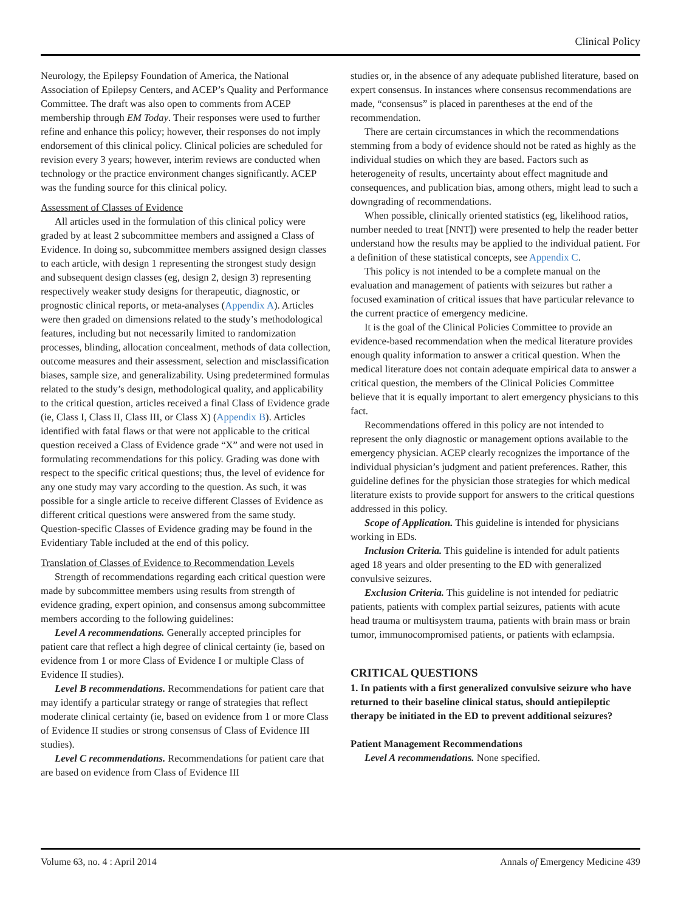Clinical Policy
Neurology, the Epilepsy Foundation of America, the National Association of Epilepsy Centers, and ACEP’s Quality and Performance Committee. The draft was also open to comments from ACEP membership through EM Today. Their responses were used to further refine and enhance this policy; however, their responses do not imply endorsement of this clinical policy. Clinical policies are scheduled for revision every 3 years; however, interim reviews are conducted when technology or the practice environment changes significantly. ACEP was the funding source for this clinical policy.
Assessment of Classes of Evidence
All articles used in the formulation of this clinical policy were graded by at least 2 subcommittee members and assigned a Class of Evidence. In doing so, subcommittee members assigned design classes to each article, with design 1 representing the strongest study design and subsequent design classes (eg, design 2, design 3) representing respectively weaker study designs for therapeutic, diagnostic, or prognostic clinical reports, or meta-analyses (Appendix A). Articles were then graded on dimensions related to the study’s methodological features, including but not necessarily limited to randomization processes, blinding, allocation concealment, methods of data collection, outcome measures and their assessment, selection and misclassification biases, sample size, and generalizability. Using predetermined formulas related to the study’s design, methodological quality, and applicability to the critical question, articles received a final Class of Evidence grade (ie, Class I, Class II, Class III, or Class X) (Appendix B). Articles identified with fatal flaws or that were not applicable to the critical question received a Class of Evidence grade “X” and were not used in formulating recommendations for this policy. Grading was done with respect to the specific critical questions; thus, the level of evidence for any one study may vary according to the question. As such, it was possible for a single article to receive different Classes of Evidence as different critical questions were answered from the same study. Question-specific Classes of Evidence grading may be found in the Evidentiary Table included at the end of this policy.
Translation of Classes of Evidence to Recommendation Levels
Strength of recommendations regarding each critical question were made by subcommittee members using results from strength of evidence grading, expert opinion, and consensus among subcommittee members according to the following guidelines:
Level A recommendations. Generally accepted principles for patient care that reflect a high degree of clinical certainty (ie, based on evidence from 1 or more Class of Evidence I or multiple Class of Evidence II studies).
Level B recommendations. Recommendations for patient care that may identify a particular strategy or range of strategies that reflect moderate clinical certainty (ie, based on evidence from 1 or more Class of Evidence II studies or strong consensus of Class of Evidence III studies).
Level C recommendations. Recommendations for patient care that are based on evidence from Class of Evidence III
studies or, in the absence of any adequate published literature, based on expert consensus. In instances where consensus recommendations are made, “consensus” is placed in parentheses at the end of the recommendation.
There are certain circumstances in which the recommendations stemming from a body of evidence should not be rated as highly as the individual studies on which they are based. Factors such as heterogeneity of results, uncertainty about effect magnitude and consequences, and publication bias, among others, might lead to such a downgrading of recommendations.
When possible, clinically oriented statistics (eg, likelihood ratios, number needed to treat [NNT]) were presented to help the reader better understand how the results may be applied to the individual patient. For a definition of these statistical concepts, see Appendix C.
This policy is not intended to be a complete manual on the evaluation and management of patients with seizures but rather a focused examination of critical issues that have particular relevance to the current practice of emergency medicine.
It is the goal of the Clinical Policies Committee to provide an evidence-based recommendation when the medical literature provides enough quality information to answer a critical question. When the medical literature does not contain adequate empirical data to answer a critical question, the members of the Clinical Policies Committee believe that it is equally important to alert emergency physicians to this fact.
Recommendations offered in this policy are not intended to represent the only diagnostic or management options available to the emergency physician. ACEP clearly recognizes the importance of the individual physician’s judgment and patient preferences. Rather, this guideline defines for the physician those strategies for which medical literature exists to provide support for answers to the critical questions addressed in this policy.
Scope of Application. This guideline is intended for physicians working in EDs.
Inclusion Criteria. This guideline is intended for adult patients aged 18 years and older presenting to the ED with generalized convulsive seizures.
Exclusion Criteria. This guideline is not intended for pediatric patients, patients with complex partial seizures, patients with acute head trauma or multisystem trauma, patients with brain mass or brain tumor, immunocompromised patients, or patients with eclampsia.
CRITICAL QUESTIONS
1. In patients with a first generalized convulsive seizure who have returned to their baseline clinical status, should antiepileptic therapy be initiated in the ED to prevent additional seizures?
Patient Management Recommendations
Level A recommendations. None specified.
Volume 63, no. 4 : April 2014 Annals of Emergency Medicine 439